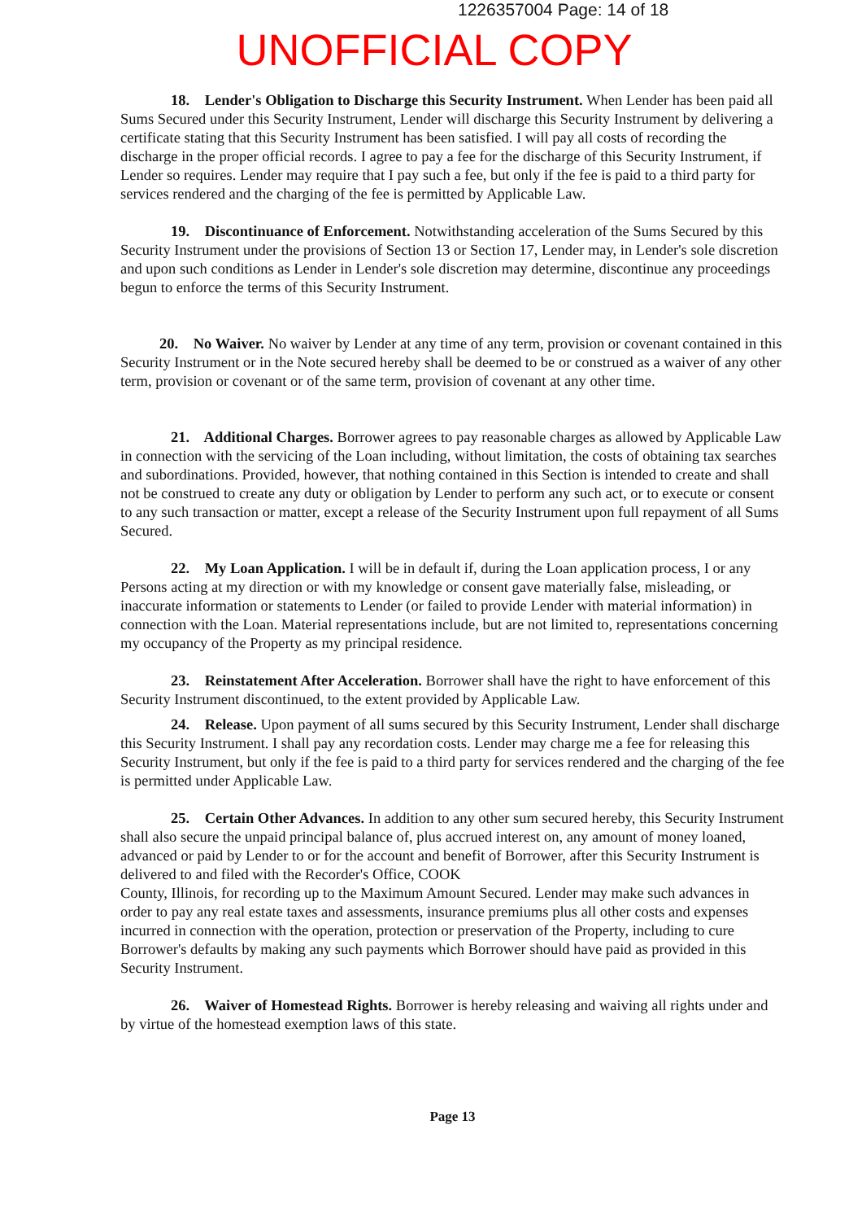1226357004 Page: 14 of 18
UNOFFICIAL COPY
18. Lender's Obligation to Discharge this Security Instrument. When Lender has been paid all Sums Secured under this Security Instrument, Lender will discharge this Security Instrument by delivering a certificate stating that this Security Instrument has been satisfied. I will pay all costs of recording the discharge in the proper official records. I agree to pay a fee for the discharge of this Security Instrument, if Lender so requires. Lender may require that I pay such a fee, but only if the fee is paid to a third party for services rendered and the charging of the fee is permitted by Applicable Law.
19. Discontinuance of Enforcement. Notwithstanding acceleration of the Sums Secured by this Security Instrument under the provisions of Section 13 or Section 17, Lender may, in Lender's sole discretion and upon such conditions as Lender in Lender's sole discretion may determine, discontinue any proceedings begun to enforce the terms of this Security Instrument.
20. No Waiver. No waiver by Lender at any time of any term, provision or covenant contained in this Security Instrument or in the Note secured hereby shall be deemed to be or construed as a waiver of any other term, provision or covenant or of the same term, provision of covenant at any other time.
21. Additional Charges. Borrower agrees to pay reasonable charges as allowed by Applicable Law in connection with the servicing of the Loan including, without limitation, the costs of obtaining tax searches and subordinations. Provided, however, that nothing contained in this Section is intended to create and shall not be construed to create any duty or obligation by Lender to perform any such act, or to execute or consent to any such transaction or matter, except a release of the Security Instrument upon full repayment of all Sums Secured.
22. My Loan Application. I will be in default if, during the Loan application process, I or any Persons acting at my direction or with my knowledge or consent gave materially false, misleading, or inaccurate information or statements to Lender (or failed to provide Lender with material information) in connection with the Loan. Material representations include, but are not limited to, representations concerning my occupancy of the Property as my principal residence.
23. Reinstatement After Acceleration. Borrower shall have the right to have enforcement of this Security Instrument discontinued, to the extent provided by Applicable Law.
24. Release. Upon payment of all sums secured by this Security Instrument, Lender shall discharge this Security Instrument. I shall pay any recordation costs. Lender may charge me a fee for releasing this Security Instrument, but only if the fee is paid to a third party for services rendered and the charging of the fee is permitted under Applicable Law.
25. Certain Other Advances. In addition to any other sum secured hereby, this Security Instrument shall also secure the unpaid principal balance of, plus accrued interest on, any amount of money loaned, advanced or paid by Lender to or for the account and benefit of Borrower, after this Security Instrument is delivered to and filed with the Recorder's Office, COOK
County, Illinois, for recording up to the Maximum Amount Secured. Lender may make such advances in order to pay any real estate taxes and assessments, insurance premiums plus all other costs and expenses incurred in connection with the operation, protection or preservation of the Property, including to cure Borrower's defaults by making any such payments which Borrower should have paid as provided in this Security Instrument.
26. Waiver of Homestead Rights. Borrower is hereby releasing and waiving all rights under and by virtue of the homestead exemption laws of this state.
Page 13